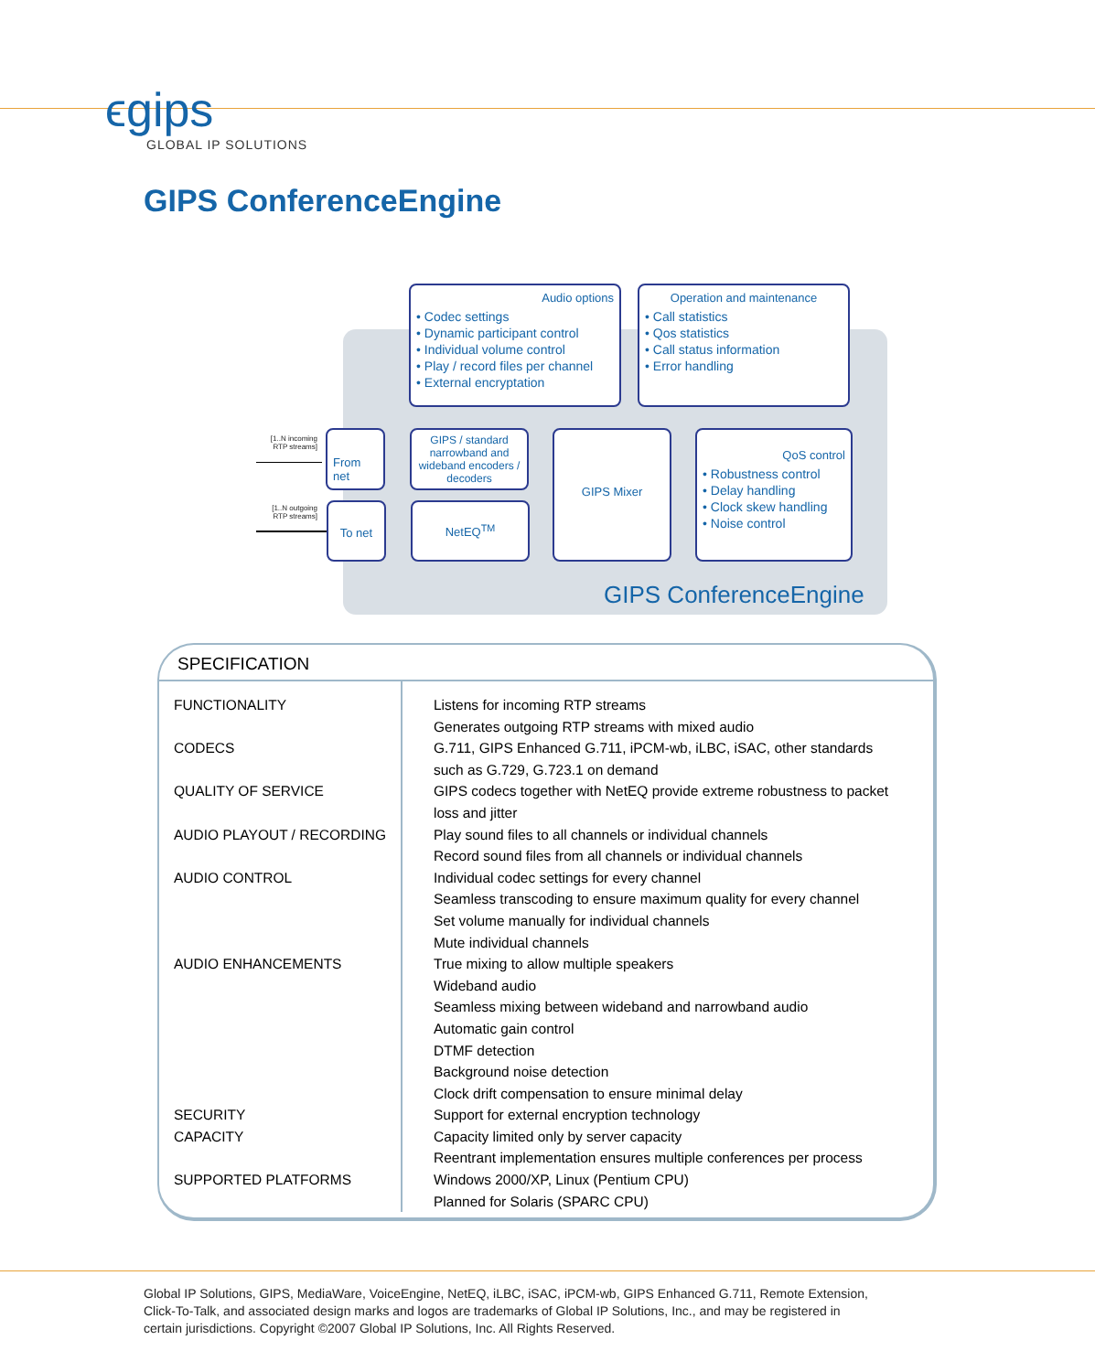ϵgips
GLOBAL IP SOLUTIONS
GIPS ConferenceEngine
Audio options
• Codec settings
• Dynamic participant control
• Individual volume control
• Play / record files per channel
• External encryptation
Operation and maintenance
• Call statistics
• Qos statistics
• Call status information
• Error handling
[1..N incoming RTP streams]
[1..N outgoing RTP streams]
From net
To net
GIPS / standard narrowband and wideband encoders / decoders
NetEQ<sup>TM</sup>
GIPS Mixer
QoS control
• Robustness control
• Delay handling
• Clock skew handling
• Noise control
GIPS ConferenceEngine
SPECIFICATION
| FUNCTIONALITY CODECS QUALITY OF SERVICE AUDIO PLAYOUT / RECORDING AUDIO CONTROL AUDIO ENHANCEMENTS SECURITY CAPACITY SUPPORTED PLATFORMS | Listens for incoming RTP streams Generates outgoing RTP streams with mixed audio G.711, GIPS Enhanced G.711, iPCM-wb, iLBC, iSAC, other standards such as G.729, G.723.1 on demand GIPS codecs together with NetEQ provide extreme robustness to packet loss and jitter Play sound files to all channels or individual channels Record sound files from all channels or individual channels Individual codec settings for every channel Seamless transcoding to ensure maximum quality for every channel Set volume manually for individual channels Mute individual channels True mixing to allow multiple speakers Wideband audio Seamless mixing between wideband and narrowband audio Automatic gain control DTMF detection Background noise detection Clock drift compensation to ensure minimal delay Support for external encryption technology Capacity limited only by server capacity Reentrant implementation ensures multiple conferences per process Windows 2000/XP, Linux (Pentium CPU) Planned for Solaris (SPARC CPU) |
Global IP Solutions, GIPS, MediaWare, VoiceEngine, NetEQ, iLBC, iSAC, iPCM-wb, GIPS Enhanced G.711, Remote Extension, Click-To-Talk, and associated design marks and logos are trademarks of Global IP Solutions, Inc., and may be registered in certain jurisdictions. Copyright ©2007 Global IP Solutions, Inc. All Rights Reserved.